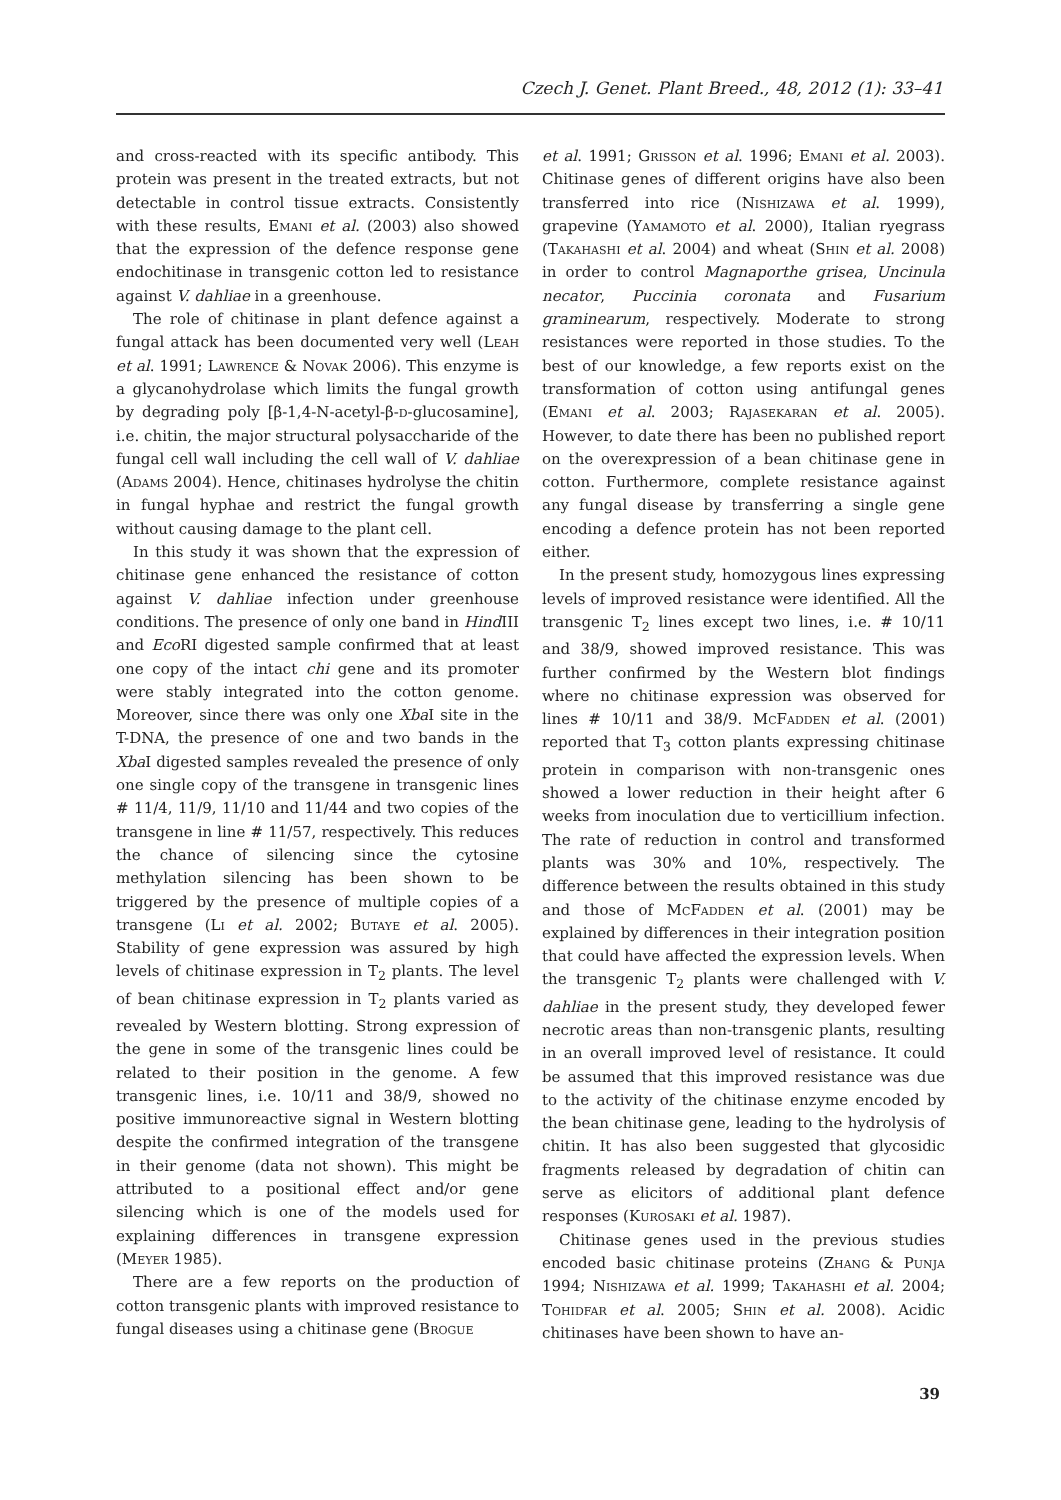Czech J. Genet. Plant Breed., 48, 2012 (1): 33–41
and cross-reacted with its specific antibody. This protein was present in the treated extracts, but not detectable in control tissue extracts. Consistently with these results, Emani et al. (2003) also showed that the expression of the defence response gene endochitinase in transgenic cotton led to resistance against V. dahliae in a greenhouse.
The role of chitinase in plant defence against a fungal attack has been documented very well (Leah et al. 1991; Lawrence & Novak 2006). This enzyme is a glycanohydrolase which limits the fungal growth by degrading poly [β-1,4-N-acetyl-β-d-glucosamine], i.e. chitin, the major structural polysaccharide of the fungal cell wall including the cell wall of V. dahliae (Adams 2004). Hence, chitinases hydrolyse the chitin in fungal hyphae and restrict the fungal growth without causing damage to the plant cell.
In this study it was shown that the expression of chitinase gene enhanced the resistance of cotton against V. dahliae infection under greenhouse conditions. The presence of only one band in Hind III and Eco RI digested sample confirmed that at least one copy of the intact chi gene and its promoter were stably integrated into the cotton genome. Moreover, since there was only one Xba I site in the T-DNA, the presence of one and two bands in the Xba I digested samples revealed the presence of only one single copy of the transgene in transgenic lines # 11/4, 11/9, 11/10 and 11/44 and two copies of the transgene in line # 11/57, respectively. This reduces the chance of silencing since the cytosine methylation silencing has been shown to be triggered by the presence of multiple copies of a transgene (Li et al. 2002; Butaye et al. 2005). Stability of gene expression was assured by high levels of chitinase expression in T<sub>2</sub> plants. The level of bean chitinase expression in T<sub>2</sub> plants varied as revealed by Western blotting. Strong expression of the gene in some of the transgenic lines could be related to their position in the genome. A few transgenic lines, i.e. 10/11 and 38/9, showed no positive immunoreactive signal in Western blotting despite the confirmed integration of the transgene in their genome (data not shown). This might be attributed to a positional effect and/or gene silencing which is one of the models used for explaining differences in transgene expression (Meyer 1985).
There are a few reports on the production of cotton transgenic plants with improved resistance to fungal diseases using a chitinase gene (Brogue
et al. 1991; Grisson et al. 1996; Emani et al. 2003). Chitinase genes of different origins have also been transferred into rice (Nishizawa et al. 1999), grapevine (Yamamoto et al. 2000), Italian ryegrass (Takahashi et al. 2004) and wheat (Shin et al. 2008) in order to control Magnaporthe grisea, Uncinula necator, Puccinia coronata and Fusarium graminearum, respectively. Moderate to strong resistances were reported in those studies. To the best of our knowledge, a few reports exist on the transformation of cotton using antifungal genes (Emani et al. 2003; Rajasekaran et al. 2005). However, to date there has been no published report on the overexpression of a bean chitinase gene in cotton. Furthermore, complete resistance against any fungal disease by transferring a single gene encoding a defence protein has not been reported either.
In the present study, homozygous lines expressing levels of improved resistance were identified. All the transgenic T<sub>2</sub> lines except two lines, i.e. # 10/11 and 38/9, showed improved resistance. This was further confirmed by the Western blot findings where no chitinase expression was observed for lines # 10/11 and 38/9. McFadden et al. (2001) reported that T<sub>3</sub> cotton plants expressing chitinase protein in comparison with non-transgenic ones showed a lower reduction in their height after 6 weeks from inoculation due to verticillium infection. The rate of reduction in control and transformed plants was 30% and 10%, respectively. The difference between the results obtained in this study and those of McFadden et al. (2001) may be explained by differences in their integration position that could have affected the expression levels. When the transgenic T<sub>2</sub> plants were challenged with V. dahliae in the present study, they developed fewer necrotic areas than non-transgenic plants, resulting in an overall improved level of resistance. It could be assumed that this improved resistance was due to the activity of the chitinase enzyme encoded by the bean chitinase gene, leading to the hydrolysis of chitin. It has also been suggested that glycosidic fragments released by degradation of chitin can serve as elicitors of additional plant defence responses (Kurosaki et al. 1987).
Chitinase genes used in the previous studies encoded basic chitinase proteins (Zhang & Punja 1994; Nishizawa et al. 1999; Takahashi et al. 2004; Tohidfar et al. 2005; Shin et al. 2008). Acidic chitinases have been shown to have an-
39